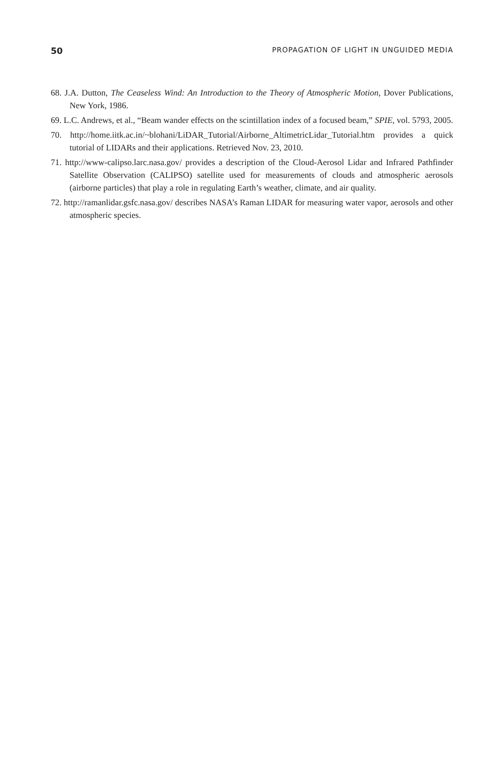50 PROPAGATION OF LIGHT IN UNGUIDED MEDIA
68. J.A. Dutton, The Ceaseless Wind: An Introduction to the Theory of Atmospheric Motion, Dover Publications, New York, 1986.
69. L.C. Andrews, et al., “Beam wander effects on the scintillation index of a focused beam,” SPIE, vol. 5793, 2005.
70. http://home.iitk.ac.in/~blohani/LiDAR_Tutorial/Airborne_AltimetricLidar_Tutorial.htm provides a quick tutorial of LIDARs and their applications. Retrieved Nov. 23, 2010.
71. http://www-calipso.larc.nasa.gov/ provides a description of the Cloud-Aerosol Lidar and Infrared Pathfinder Satellite Observation (CALIPSO) satellite used for measurements of clouds and atmospheric aerosols (airborne particles) that play a role in regulating Earth’s weather, climate, and air quality.
72. http://ramanlidar.gsfc.nasa.gov/ describes NASA’s Raman LIDAR for measuring water vapor, aerosols and other atmospheric species.